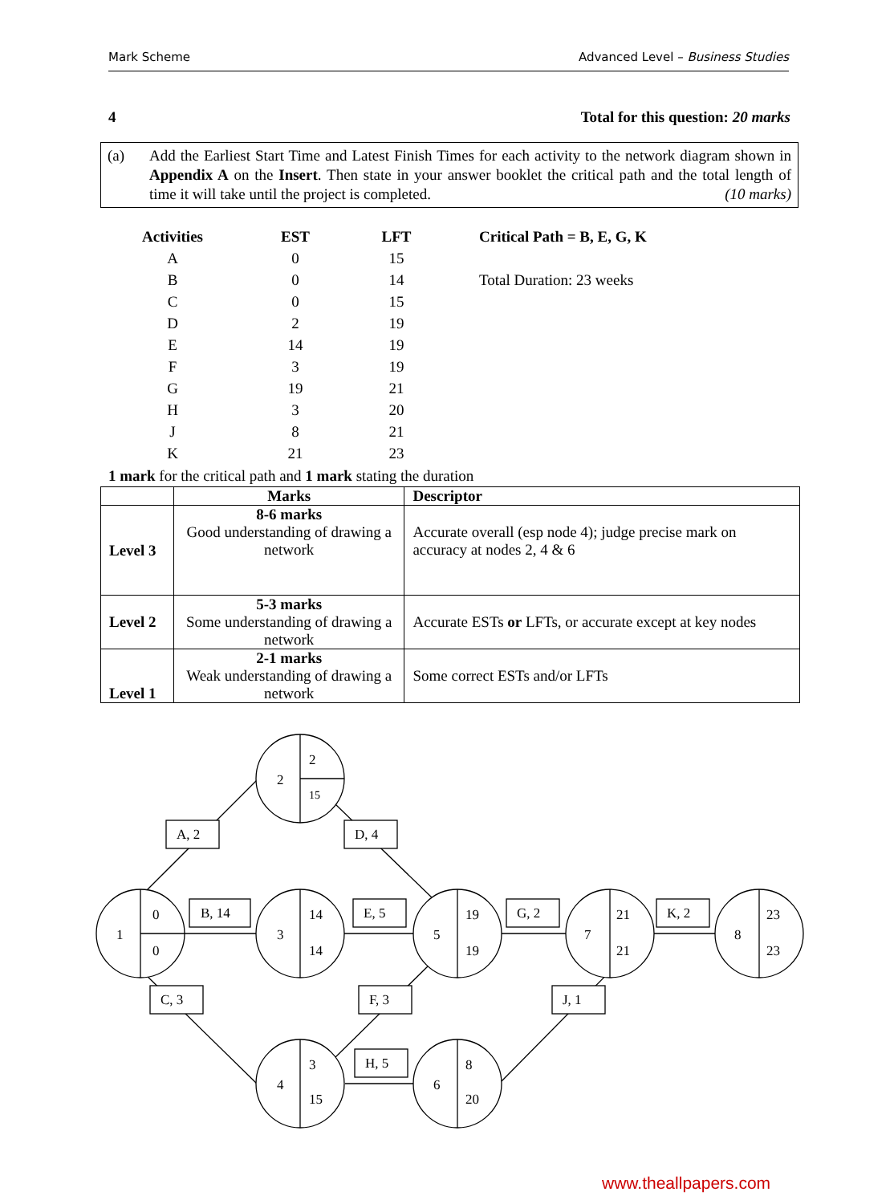Mark Scheme Advanced Level – Business Studies
4 Total for this question: 20 marks
(a) Add the Earliest Start Time and Latest Finish Times for each activity to the network diagram shown in Appendix A on the Insert. Then state in your answer booklet the critical path and the total length of time it will take until the project is completed. (10 marks)
| Activities | EST | LFT | Critical Path = B, E, G, K |
| --- | --- | --- | --- |
| A | 0 | 15 | |
| B | 0 | 14 | Total Duration: 23 weeks |
| C | 0 | 15 | |
| D | 2 | 19 | |
| E | 14 | 19 | |
| F | 3 | 19 | |
| G | 19 | 21 | |
| H | 3 | 20 | |
| J | 8 | 21 | |
| K | 21 | 23 | |
1 mark for the critical path and 1 mark stating the duration
| | Marks | Descriptor |
| --- | --- | --- |
| Level 3 | 8-6 marks Good understanding of drawing a network | Accurate overall (esp node 4); judge precise mark on accuracy at nodes 2, 4 & 6 |
| Level 2 | 5-3 marks Some understanding of drawing a network | Accurate ESTs or LFTs, or accurate except at key nodes |
| Level 1 | 2-1 marks Weak understanding of drawing a network | Some correct ESTs and/or LFTs |
1
0
0
2
2
15
3
14
14
5
19
19
7
21
21
8
23
23
4
3
15
6
8
20
A, 2
D, 4
B, 14
E, 5
G, 2
K, 2
C, 3
F, 3
J, 1
H, 5
www.theallpapers.com